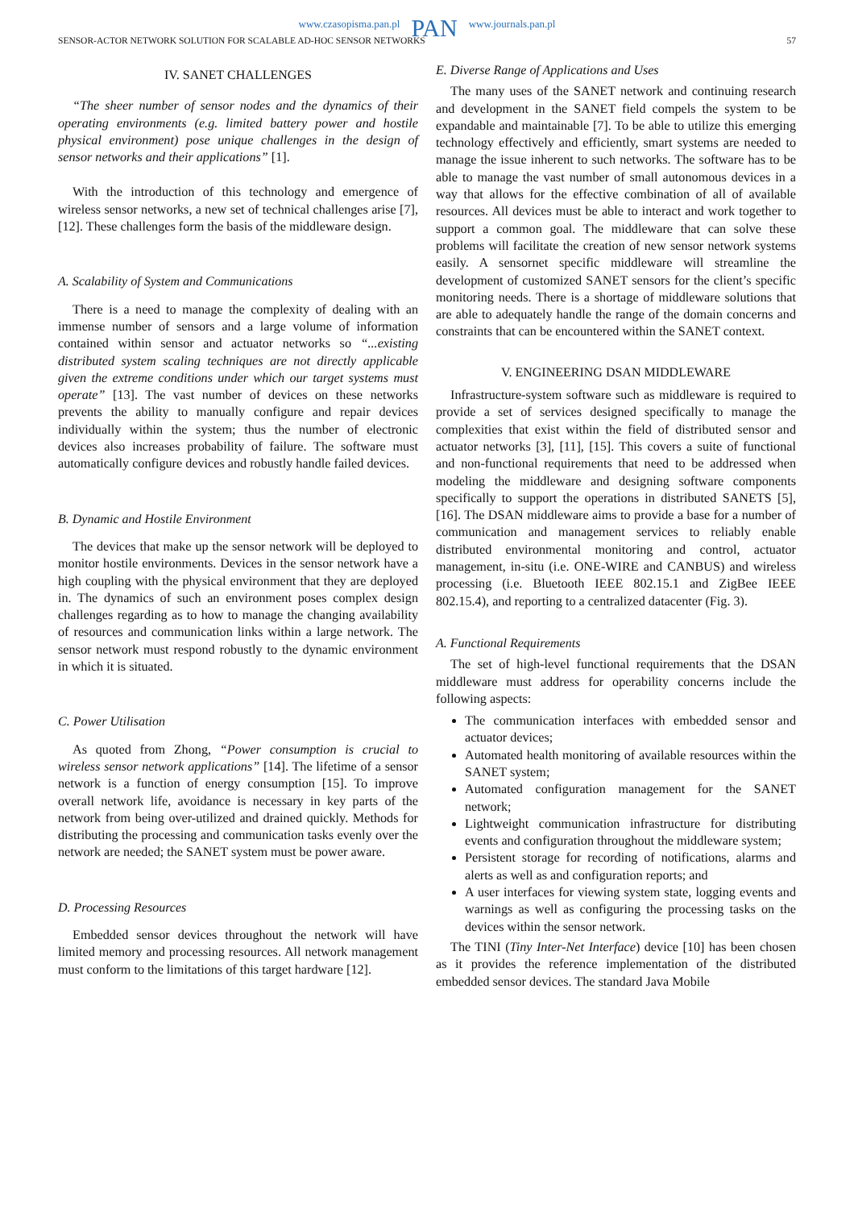www.czasopisma.pan.pl PAN www.journals.pan.pl
SENSOR-ACTOR NETWORK SOLUTION FOR SCALABLE AD-HOC SENSOR NETWORKS 57
IV. SANET CHALLENGES
“The sheer number of sensor nodes and the dynamics of their operating environments (e.g. limited battery power and hostile physical environment) pose unique challenges in the design of sensor networks and their applications” [1].
With the introduction of this technology and emergence of wireless sensor networks, a new set of technical challenges arise [7], [12]. These challenges form the basis of the middleware design.
A. Scalability of System and Communications
There is a need to manage the complexity of dealing with an immense number of sensors and a large volume of information contained within sensor and actuator networks so “...existing distributed system scaling techniques are not directly applicable given the extreme conditions under which our target systems must operate” [13]. The vast number of devices on these networks prevents the ability to manually configure and repair devices individually within the system; thus the number of electronic devices also increases probability of failure. The software must automatically configure devices and robustly handle failed devices.
B. Dynamic and Hostile Environment
The devices that make up the sensor network will be deployed to monitor hostile environments. Devices in the sensor network have a high coupling with the physical environment that they are deployed in. The dynamics of such an environment poses complex design challenges regarding as to how to manage the changing availability of resources and communication links within a large network. The sensor network must respond robustly to the dynamic environment in which it is situated.
C. Power Utilisation
As quoted from Zhong, “Power consumption is crucial to wireless sensor network applications” [14]. The lifetime of a sensor network is a function of energy consumption [15]. To improve overall network life, avoidance is necessary in key parts of the network from being over-utilized and drained quickly. Methods for distributing the processing and communication tasks evenly over the network are needed; the SANET system must be power aware.
D. Processing Resources
Embedded sensor devices throughout the network will have limited memory and processing resources. All network management must conform to the limitations of this target hardware [12].
E. Diverse Range of Applications and Uses
The many uses of the SANET network and continuing research and development in the SANET field compels the system to be expandable and maintainable [7]. To be able to utilize this emerging technology effectively and efficiently, smart systems are needed to manage the issue inherent to such networks. The software has to be able to manage the vast number of small autonomous devices in a way that allows for the effective combination of all of available resources. All devices must be able to interact and work together to support a common goal. The middleware that can solve these problems will facilitate the creation of new sensor network systems easily. A sensornet specific middleware will streamline the development of customized SANET sensors for the client’s specific monitoring needs. There is a shortage of middleware solutions that are able to adequately handle the range of the domain concerns and constraints that can be encountered within the SANET context.
V. ENGINEERING DSAN MIDDLEWARE
Infrastructure-system software such as middleware is required to provide a set of services designed specifically to manage the complexities that exist within the field of distributed sensor and actuator networks [3], [11], [15]. This covers a suite of functional and non-functional requirements that need to be addressed when modeling the middleware and designing software components specifically to support the operations in distributed SANETS [5], [16]. The DSAN middleware aims to provide a base for a number of communication and management services to reliably enable distributed environmental monitoring and control, actuator management, in-situ (i.e. ONE-WIRE and CANBUS) and wireless processing (i.e. Bluetooth IEEE 802.15.1 and ZigBee IEEE 802.15.4), and reporting to a centralized datacenter (Fig. 3).
A. Functional Requirements
The set of high-level functional requirements that the DSAN middleware must address for operability concerns include the following aspects:
The communication interfaces with embedded sensor and actuator devices;
Automated health monitoring of available resources within the SANET system;
Automated configuration management for the SANET network;
Lightweight communication infrastructure for distributing events and configuration throughout the middleware system;
Persistent storage for recording of notifications, alarms and alerts as well as and configuration reports; and
A user interfaces for viewing system state, logging events and warnings as well as configuring the processing tasks on the devices within the sensor network.
The TINI (Tiny Inter-Net Interface) device [10] has been chosen as it provides the reference implementation of the distributed embedded sensor devices. The standard Java Mobile